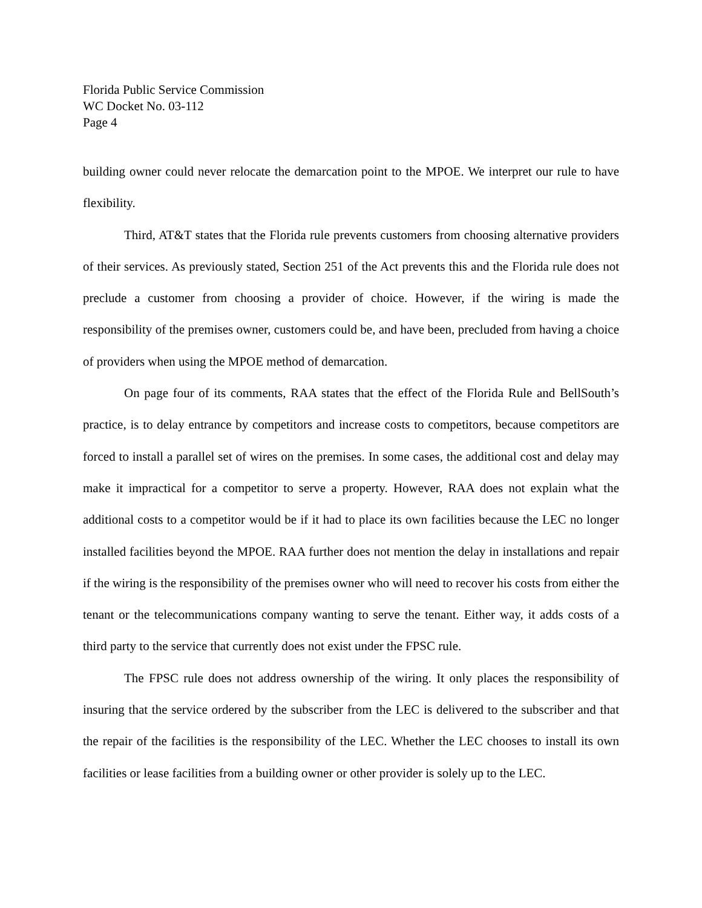Florida Public Service Commission
WC Docket No. 03-112
Page 4
building owner could never relocate the demarcation point to the MPOE. We interpret our rule to have flexibility.
Third, AT&T states that the Florida rule prevents customers from choosing alternative providers of their services. As previously stated, Section 251 of the Act prevents this and the Florida rule does not preclude a customer from choosing a provider of choice. However, if the wiring is made the responsibility of the premises owner, customers could be, and have been, precluded from having a choice of providers when using the MPOE method of demarcation.
On page four of its comments, RAA states that the effect of the Florida Rule and BellSouth’s practice, is to delay entrance by competitors and increase costs to competitors, because competitors are forced to install a parallel set of wires on the premises. In some cases, the additional cost and delay may make it impractical for a competitor to serve a property. However, RAA does not explain what the additional costs to a competitor would be if it had to place its own facilities because the LEC no longer installed facilities beyond the MPOE. RAA further does not mention the delay in installations and repair if the wiring is the responsibility of the premises owner who will need to recover his costs from either the tenant or the telecommunications company wanting to serve the tenant. Either way, it adds costs of a third party to the service that currently does not exist under the FPSC rule.
The FPSC rule does not address ownership of the wiring. It only places the responsibility of insuring that the service ordered by the subscriber from the LEC is delivered to the subscriber and that the repair of the facilities is the responsibility of the LEC. Whether the LEC chooses to install its own facilities or lease facilities from a building owner or other provider is solely up to the LEC.